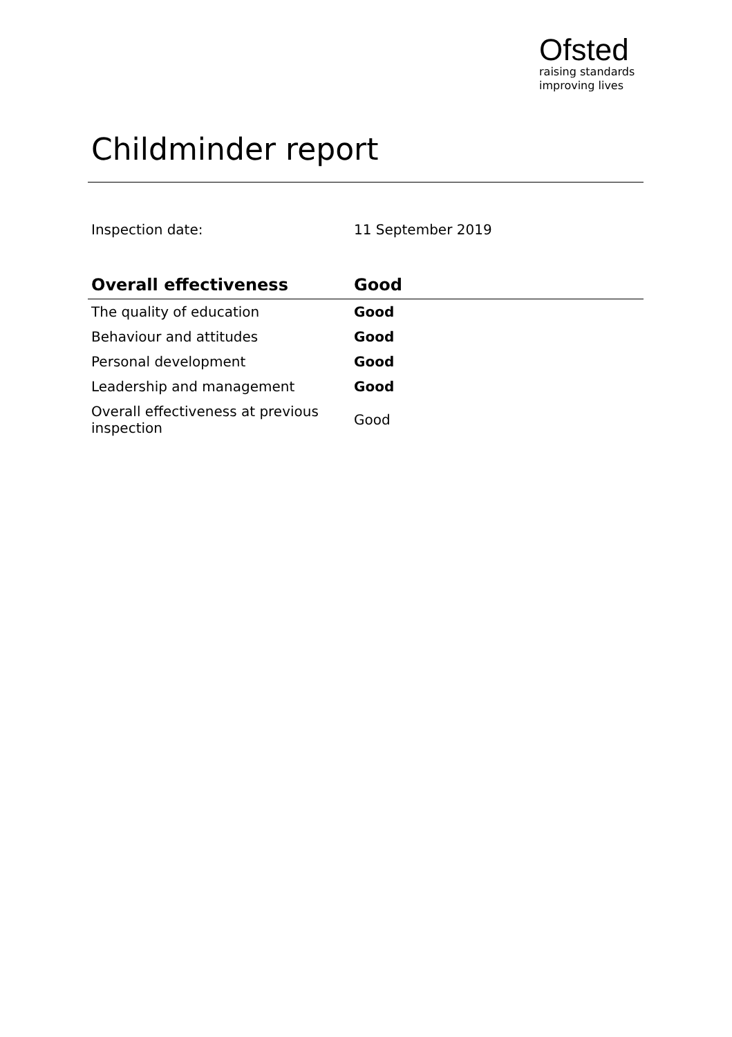Ofsted
raising standards
improving lives
Childminder report
Inspection date: 11 September 2019
| Overall effectiveness | Good |
| --- | --- |
| The quality of education | Good |
| Behaviour and attitudes | Good |
| Personal development | Good |
| Leadership and management | Good |
| Overall effectiveness at previous inspection | Good |